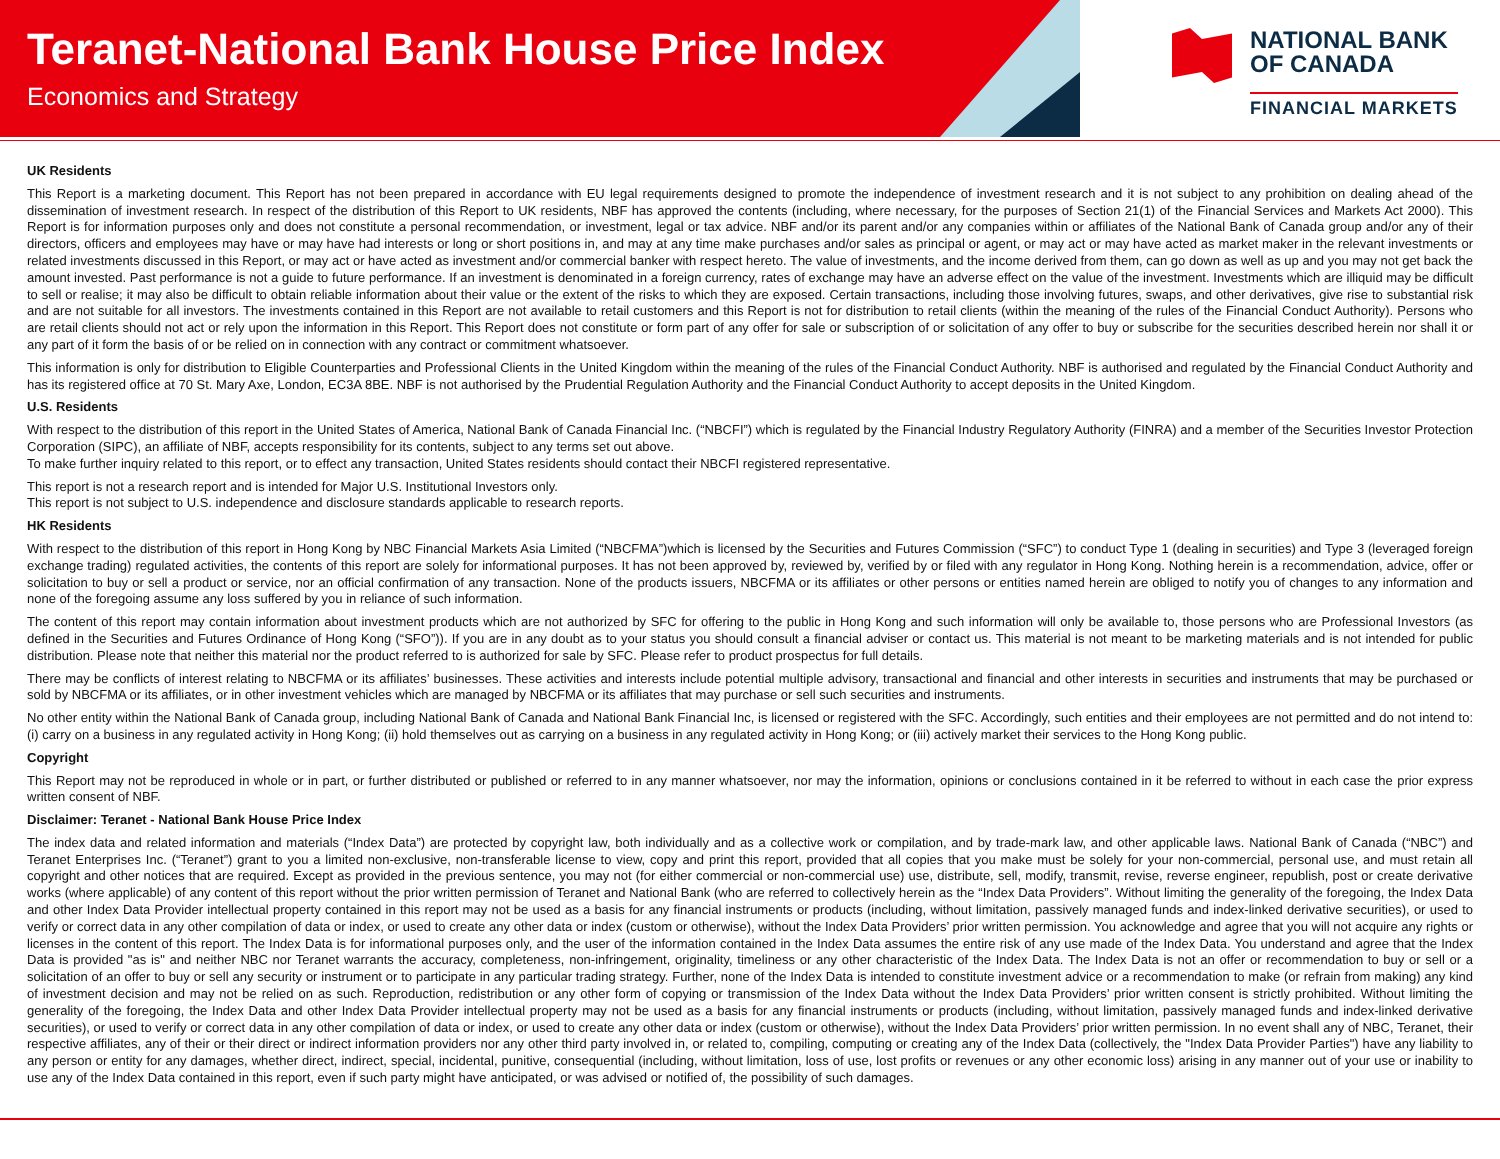Teranet-National Bank House Price Index
Economics and Strategy
NATIONAL BANK
OF CANADA
FINANCIAL MARKETS
UK Residents
This Report is a marketing document. This Report has not been prepared in accordance with EU legal requirements designed to promote the independence of investment research and it is not subject to any prohibition on dealing ahead of the dissemination of investment research. In respect of the distribution of this Report to UK residents, NBF has approved the contents (including, where necessary, for the purposes of Section 21(1) of the Financial Services and Markets Act 2000). This Report is for information purposes only and does not constitute a personal recommendation, or investment, legal or tax advice. NBF and/or its parent and/or any companies within or affiliates of the National Bank of Canada group and/or any of their directors, officers and employees may have or may have had interests or long or short positions in, and may at any time make purchases and/or sales as principal or agent, or may act or may have acted as market maker in the relevant investments or related investments discussed in this Report, or may act or have acted as investment and/or commercial banker with respect hereto. The value of investments, and the income derived from them, can go down as well as up and you may not get back the amount invested. Past performance is not a guide to future performance. If an investment is denominated in a foreign currency, rates of exchange may have an adverse effect on the value of the investment. Investments which are illiquid may be difficult to sell or realise; it may also be difficult to obtain reliable information about their value or the extent of the risks to which they are exposed. Certain transactions, including those involving futures, swaps, and other derivatives, give rise to substantial risk and are not suitable for all investors. The investments contained in this Report are not available to retail customers and this Report is not for distribution to retail clients (within the meaning of the rules of the Financial Conduct Authority). Persons who are retail clients should not act or rely upon the information in this Report. This Report does not constitute or form part of any offer for sale or subscription of or solicitation of any offer to buy or subscribe for the securities described herein nor shall it or any part of it form the basis of or be relied on in connection with any contract or commitment whatsoever.
This information is only for distribution to Eligible Counterparties and Professional Clients in the United Kingdom within the meaning of the rules of the Financial Conduct Authority. NBF is authorised and regulated by the Financial Conduct Authority and has its registered office at 70 St. Mary Axe, London, EC3A 8BE. NBF is not authorised by the Prudential Regulation Authority and the Financial Conduct Authority to accept deposits in the United Kingdom.
U.S. Residents
With respect to the distribution of this report in the United States of America, National Bank of Canada Financial Inc. (“NBCFI”) which is regulated by the Financial Industry Regulatory Authority (FINRA) and a member of the Securities Investor Protection Corporation (SIPC), an affiliate of NBF, accepts responsibility for its contents, subject to any terms set out above.
To make further inquiry related to this report, or to effect any transaction, United States residents should contact their NBCFI registered representative.
This report is not a research report and is intended for Major U.S. Institutional Investors only.
This report is not subject to U.S. independence and disclosure standards applicable to research reports.
HK Residents
With respect to the distribution of this report in Hong Kong by NBC Financial Markets Asia Limited (“NBCFMA”)which is licensed by the Securities and Futures Commission (“SFC”) to conduct Type 1 (dealing in securities) and Type 3 (leveraged foreign exchange trading) regulated activities, the contents of this report are solely for informational purposes. It has not been approved by, reviewed by, verified by or filed with any regulator in Hong Kong. Nothing herein is a recommendation, advice, offer or solicitation to buy or sell a product or service, nor an official confirmation of any transaction. None of the products issuers, NBCFMA or its affiliates or other persons or entities named herein are obliged to notify you of changes to any information and none of the foregoing assume any loss suffered by you in reliance of such information.
The content of this report may contain information about investment products which are not authorized by SFC for offering to the public in Hong Kong and such information will only be available to, those persons who are Professional Investors (as defined in the Securities and Futures Ordinance of Hong Kong (“SFO”)). If you are in any doubt as to your status you should consult a financial adviser or contact us. This material is not meant to be marketing materials and is not intended for public distribution. Please note that neither this material nor the product referred to is authorized for sale by SFC. Please refer to product prospectus for full details.
There may be conflicts of interest relating to NBCFMA or its affiliates’ businesses. These activities and interests include potential multiple advisory, transactional and financial and other interests in securities and instruments that may be purchased or sold by NBCFMA or its affiliates, or in other investment vehicles which are managed by NBCFMA or its affiliates that may purchase or sell such securities and instruments.
No other entity within the National Bank of Canada group, including National Bank of Canada and National Bank Financial Inc, is licensed or registered with the SFC. Accordingly, such entities and their employees are not permitted and do not intend to: (i) carry on a business in any regulated activity in Hong Kong; (ii) hold themselves out as carrying on a business in any regulated activity in Hong Kong; or (iii) actively market their services to the Hong Kong public.
Copyright
This Report may not be reproduced in whole or in part, or further distributed or published or referred to in any manner whatsoever, nor may the information, opinions or conclusions contained in it be referred to without in each case the prior express written consent of NBF.
Disclaimer: Teranet - National Bank House Price Index
The index data and related information and materials (“Index Data”) are protected by copyright law, both individually and as a collective work or compilation, and by trade-mark law, and other applicable laws. National Bank of Canada (“NBC”) and Teranet Enterprises Inc. (“Teranet”) grant to you a limited non-exclusive, non-transferable license to view, copy and print this report, provided that all copies that you make must be solely for your non-commercial, personal use, and must retain all copyright and other notices that are required. Except as provided in the previous sentence, you may not (for either commercial or non-commercial use) use, distribute, sell, modify, transmit, revise, reverse engineer, republish, post or create derivative works (where applicable) of any content of this report without the prior written permission of Teranet and National Bank (who are referred to collectively herein as the “Index Data Providers”. Without limiting the generality of the foregoing, the Index Data and other Index Data Provider intellectual property contained in this report may not be used as a basis for any financial instruments or products (including, without limitation, passively managed funds and index-linked derivative securities), or used to verify or correct data in any other compilation of data or index, or used to create any other data or index (custom or otherwise), without the Index Data Providers’ prior written permission. You acknowledge and agree that you will not acquire any rights or licenses in the content of this report. The Index Data is for informational purposes only, and the user of the information contained in the Index Data assumes the entire risk of any use made of the Index Data. You understand and agree that the Index Data is provided "as is" and neither NBC nor Teranet warrants the accuracy, completeness, non-infringement, originality, timeliness or any other characteristic of the Index Data. The Index Data is not an offer or recommendation to buy or sell or a solicitation of an offer to buy or sell any security or instrument or to participate in any particular trading strategy. Further, none of the Index Data is intended to constitute investment advice or a recommendation to make (or refrain from making) any kind of investment decision and may not be relied on as such. Reproduction, redistribution or any other form of copying or transmission of the Index Data without the Index Data Providers’ prior written consent is strictly prohibited. Without limiting the generality of the foregoing, the Index Data and other Index Data Provider intellectual property may not be used as a basis for any financial instruments or products (including, without limitation, passively managed funds and index-linked derivative securities), or used to verify or correct data in any other compilation of data or index, or used to create any other data or index (custom or otherwise), without the Index Data Providers’ prior written permission. In no event shall any of NBC, Teranet, their respective affiliates, any of their or their direct or indirect information providers nor any other third party involved in, or related to, compiling, computing or creating any of the Index Data (collectively, the "Index Data Provider Parties") have any liability to any person or entity for any damages, whether direct, indirect, special, incidental, punitive, consequential (including, without limitation, loss of use, lost profits or revenues or any other economic loss) arising in any manner out of your use or inability to use any of the Index Data contained in this report, even if such party might have anticipated, or was advised or notified of, the possibility of such damages.